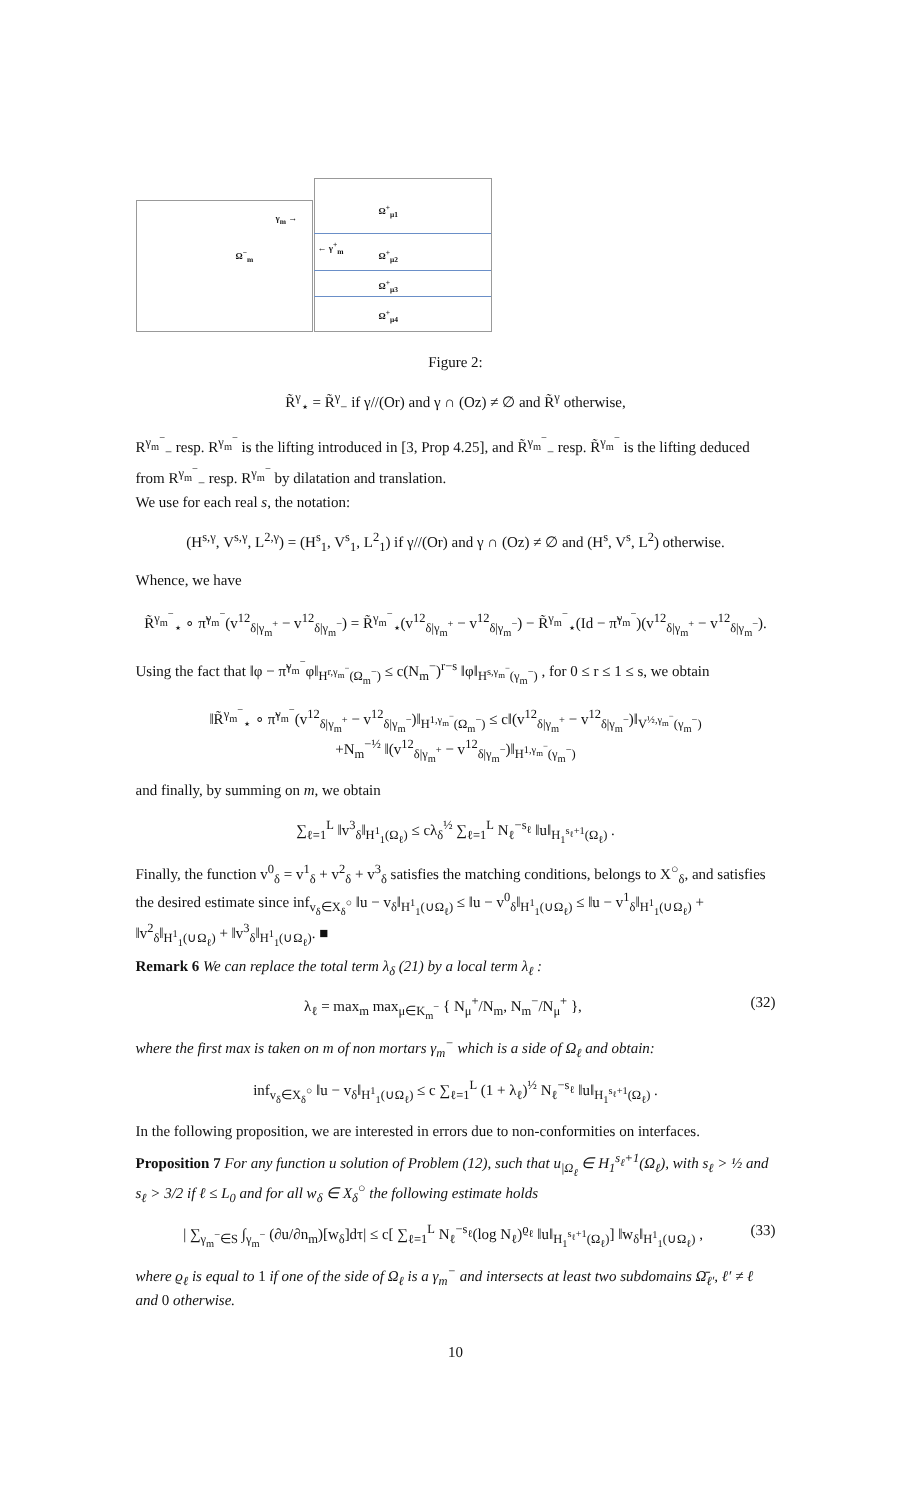γ<sub>m</sub> →
← γ<sup>+</sup><sub>m</sub>
Ω<sup>−</sup><sub>m</sub>
Ω<sup>+</sup><sub>μ1</sub>
Ω<sup>+</sup><sub>μ2</sub>
Ω<sup>+</sup><sub>μ3</sub>
Ω<sup>+</sup><sub>μ4</sub>
Figure 2:
R̃<sup>γ</sup><sub>⋆</sub> = R̃<sup>γ</sup><sub>−</sub> if γ//(Or) and γ ∩ (Oz) ≠ ∅ and R̃<sup>γ</sup> otherwise,
R<sup>γ<sub>m</sub><sup>−</sup></sup><sub>−</sub> resp. R<sup>γ<sub>m</sub><sup>−</sup></sup> is the lifting introduced in [3, Prop 4.25], and R̃<sup>γ<sub>m</sub><sup>−</sup></sup><sub>−</sub> resp. R̃<sup>γ<sub>m</sub><sup>−</sup></sup> is the lifting deduced from R<sup>γ<sub>m</sub><sup>−</sup></sup><sub>−</sub> resp. R<sup>γ<sub>m</sub><sup>−</sup></sup> by dilatation and translation.
We use for each real s, the notation:
(H<sup>s,γ</sup>, V<sup>s,γ</sup>, L<sup>2,γ</sup>) = (H<sup>s</sup><sub>1</sub>, V<sup>s</sup><sub>1</sub>, L<sup>2</sup><sub>1</sub>) if γ//(Or) and γ ∩ (Oz) ≠ ∅ and (H<sup>s</sup>, V<sup>s</sup>, L<sup>2</sup>) otherwise.
Whence, we have
R̃<sup>γ<sub>m</sub><sup>−</sup></sup><sub>⋆</sub> ∘ π̃<sup>γ<sub>m</sub><sup>−</sup></sup>(v<sup>12</sup><sub>δ|γ<sub>m</sub><sup>+</sup></sub> − v<sup>12</sup><sub>δ|γ<sub>m</sub><sup>−</sup></sub>) = R̃<sup>γ<sub>m</sub><sup>−</sup></sup><sub>⋆</sub>(v<sup>12</sup><sub>δ|γ<sub>m</sub><sup>+</sup></sub> − v<sup>12</sup><sub>δ|γ<sub>m</sub><sup>−</sup></sub>) − R̃<sup>γ<sub>m</sub><sup>−</sup></sup><sub>⋆</sub>(Id − π̃<sup>γ<sub>m</sub><sup>−</sup></sup>)(v<sup>12</sup><sub>δ|γ<sub>m</sub><sup>+</sup></sub> − v<sup>12</sup><sub>δ|γ<sub>m</sub><sup>−</sup></sub>).
Using the fact that ‖φ − π̃<sup>γ<sub>m</sub><sup>−</sup></sup>φ‖<sub>H<sup>r,γ<sub>m</sub><sup>−</sup></sup>(Ω<sub>m</sub><sup>−</sup>)</sub> ≤ c(N<sub>m</sub><sup>−</sup>)<sup>r−s</sup> ‖φ‖<sub>H<sup>s,γ<sub>m</sub><sup>−</sup></sup>(γ<sub>m</sub><sup>−</sup>)</sub> , for 0 ≤ r ≤ 1 ≤ s, we obtain
‖R̃<sup>γ<sub>m</sub><sup>−</sup></sup><sub>⋆</sub> ∘ π̃<sup>γ<sub>m</sub><sup>−</sup></sup>(v<sup>12</sup><sub>δ|γ<sub>m</sub><sup>+</sup></sub> − v<sup>12</sup><sub>δ|γ<sub>m</sub><sup>−</sup></sub>)‖<sub>H<sup>1,γ<sub>m</sub><sup>−</sup></sup>(Ω<sub>m</sub><sup>−</sup>)</sub> ≤ c‖(v<sup>12</sup><sub>δ|γ<sub>m</sub><sup>+</sup></sub> − v<sup>12</sup><sub>δ|γ<sub>m</sub><sup>−</sup></sub>)‖<sub>V<sup>½,γ<sub>m</sub><sup>−</sup></sup>(γ<sub>m</sub><sup>−</sup>)</sub>
+N<sub>m</sub><sup>−½</sup> ‖(v<sup>12</sup><sub>δ|γ<sub>m</sub><sup>+</sup></sub> − v<sup>12</sup><sub>δ|γ<sub>m</sub><sup>−</sup></sub>)‖<sub>H<sup>1,γ<sub>m</sub><sup>−</sup></sup>(γ<sub>m</sub><sup>−</sup>)</sub>
and finally, by summing on m, we obtain
∑<sub>ℓ=1</sub><sup>L</sup> ‖v<sup>3</sup><sub>δ</sub>‖<sub>H<sup>1</sup><sub>1</sub>(Ω<sub>ℓ</sub>)</sub> ≤ cλ<sub>δ</sub><sup>½</sup> ∑<sub>ℓ=1</sub><sup>L</sup> N<sub>ℓ</sub><sup>−s<sub>ℓ</sub></sup> ‖u‖<sub>H<sub>1</sub><sup>s<sub>ℓ</sub>+1</sup>(Ω<sub>ℓ</sub>)</sub> .
Finally, the function v<sup>0</sup><sub>δ</sub> = v<sup>1</sup><sub>δ</sub> + v<sup>2</sup><sub>δ</sub> + v<sup>3</sup><sub>δ</sub> satisfies the matching conditions, belongs to X<sup>○</sup><sub>δ</sub>, and satisfies the desired estimate since inf<sub>v<sub>δ</sub>∈X<sub>δ</sub><sup>○</sup></sub> ‖u − v<sub>δ</sub>‖<sub>H<sup>1</sup><sub>1</sub>(∪Ω<sub>ℓ</sub>)</sub> ≤ ‖u − v<sup>0</sup><sub>δ</sub>‖<sub>H<sup>1</sup><sub>1</sub>(∪Ω<sub>ℓ</sub>)</sub> ≤ ‖u − v<sup>1</sup><sub>δ</sub>‖<sub>H<sup>1</sup><sub>1</sub>(∪Ω<sub>ℓ</sub>)</sub> + ‖v<sup>2</sup><sub>δ</sub>‖<sub>H<sup>1</sup><sub>1</sub>(∪Ω<sub>ℓ</sub>)</sub> + ‖v<sup>3</sup><sub>δ</sub>‖<sub>H<sup>1</sup><sub>1</sub>(∪Ω<sub>ℓ</sub>)</sub>. ■
Remark 6 We can replace the total term λ<sub>δ</sub> (21) by a local term λ<sub>ℓ</sub> :
λ<sub>ℓ</sub> = max<sub>m</sub> max<sub>μ∈K<sub>m</sub><sup>−</sup></sub> { N<sub>μ</sub><sup>+</sup>/N<sub>m</sub>, N<sub>m</sub><sup>−</sup>/N<sub>μ</sub><sup>+</sup> }, (32)
where the first max is taken on m of non mortars γ<sub>m</sub><sup>−</sup> which is a side of Ω<sub>ℓ</sub> and obtain:
inf<sub>v<sub>δ</sub>∈X<sub>δ</sub><sup>○</sup></sub> ‖u − v<sub>δ</sub>‖<sub>H<sup>1</sup><sub>1</sub>(∪Ω<sub>ℓ</sub>)</sub> ≤ c ∑<sub>ℓ=1</sub><sup>L</sup> (1 + λ<sub>ℓ</sub>)<sup>½</sup> N<sub>ℓ</sub><sup>−s<sub>ℓ</sub></sup> ‖u‖<sub>H<sub>1</sub><sup>s<sub>ℓ</sub>+1</sup>(Ω<sub>ℓ</sub>)</sub> .
In the following proposition, we are interested in errors due to non-conformities on interfaces.
Proposition 7 For any function u solution of Problem (12), such that u<sub>|Ω<sub>ℓ</sub></sub> ∈ H<sub>1</sub><sup>s<sub>ℓ</sub>+1</sup>(Ω<sub>ℓ</sub>), with s<sub>ℓ</sub> > ½ and s<sub>ℓ</sub> > 3/2 if ℓ ≤ L<sub>0</sub> and for all w<sub>δ</sub> ∈ X<sub>δ</sub><sup>○</sup> the following estimate holds
| ∑<sub>γ<sub>m</sub><sup>−</sup>∈S</sub> ∫<sub>γ<sub>m</sub><sup>−</sup></sub> (∂u/∂n<sub>m</sub>)[w<sub>δ</sub>]dτ| ≤ c[ ∑<sub>ℓ=1</sub><sup>L</sup> N<sub>ℓ</sub><sup>−s<sub>ℓ</sub></sup>(log N<sub>ℓ</sub>)<sup>ϱ<sub>ℓ</sub></sup> ‖u‖<sub>H<sub>1</sub><sup>s<sub>ℓ</sub>+1</sup>(Ω<sub>ℓ</sub>)</sub>] ‖w<sub>δ</sub>‖<sub>H<sup>1</sup><sub>1</sub>(∪Ω<sub>ℓ</sub>)</sub> , (33)
where ϱ<sub>ℓ</sub> is equal to 1 if one of the side of Ω<sub>ℓ</sub> is a γ<sub>m</sub><sup>−</sup> and intersects at least two subdomains Ω̄<sub>ℓ′</sub>, ℓ′ ≠ ℓ and 0 otherwise.
10